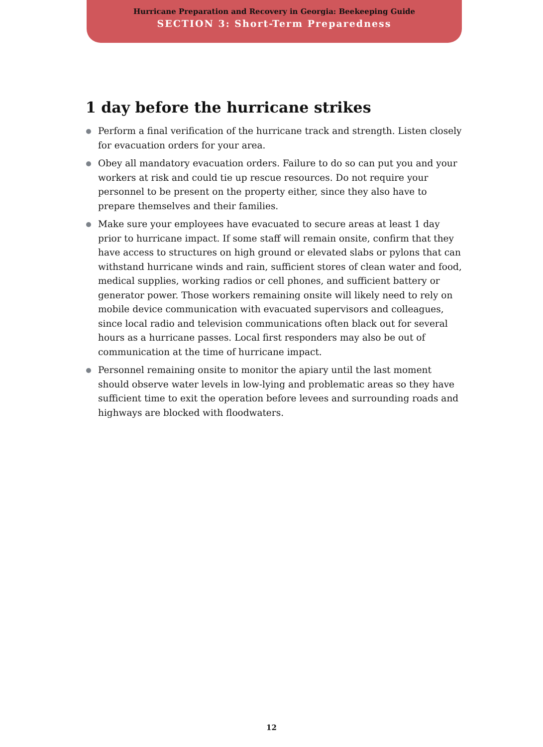Hurricane Preparation and Recovery in Georgia: Beekeeping Guide
SECTION 3: Short-Term Preparedness
1 day before the hurricane strikes
Perform a final verification of the hurricane track and strength. Listen closely for evacuation orders for your area.
Obey all mandatory evacuation orders. Failure to do so can put you and your workers at risk and could tie up rescue resources. Do not require your personnel to be present on the property either, since they also have to prepare themselves and their families.
Make sure your employees have evacuated to secure areas at least 1 day prior to hurricane impact. If some staff will remain onsite, confirm that they have access to structures on high ground or elevated slabs or pylons that can withstand hurricane winds and rain, sufficient stores of clean water and food, medical supplies, working radios or cell phones, and sufficient battery or generator power. Those workers remaining onsite will likely need to rely on mobile device communication with evacuated supervisors and colleagues, since local radio and television communications often black out for several hours as a hurricane passes. Local first responders may also be out of communication at the time of hurricane impact.
Personnel remaining onsite to monitor the apiary until the last moment should observe water levels in low-lying and problematic areas so they have sufficient time to exit the operation before levees and surrounding roads and highways are blocked with floodwaters.
12